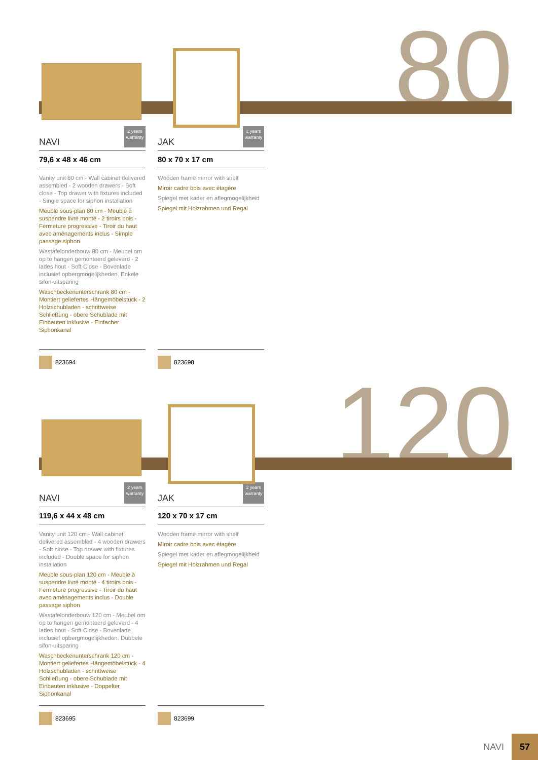80
NAVI
2 years warranty
79,6 x 48 x 46 cm
Vanity unit 80 cm - Wall cabinet delivered assembled - 2 wooden drawers - Soft close - Top drawer with fixtures included - Single space for siphon installation
Meuble sous-plan 80 cm - Meuble à suspendre livré monté - 2 tiroirs bois - Fermeture progressive - Tiroir du haut avec aménagements inclus - Simple passage siphon
Wastafelonderbouw 80 cm - Meubel om op te hangen gemonteerd geleverd - 2 lades hout - Soft Close - Bovenlade inclusief opbergmogelijkheden. Enkele sifon-uitsparing
Waschbeckenunterschrank 80 cm - Montiert geliefertes Hängemöbelstück - 2 Holzschubladen - schrittweise Schließung - obere Schublade mit Einbauten inklusive - Einfacher Siphonkanal
823694
JAK
2 years warranty
80 x 70 x 17 cm
Wooden frame mirror with shelf
Miroir cadre bois avec étagère
Spiegel met kader en aflegmogelijkheid
Spiegel mit Holzrahmen und Regal
823698
120
NAVI
2 years warranty
119,6 x 44 x 48 cm
Vanity unit 120 cm - Wall cabinet delivered assembled - 4 wooden drawers - Soft close - Top drawer with fixtures included - Double space for siphon installation
Meuble sous-plan 120 cm - Meuble à suspendre livré monté - 4 tiroirs bois - Fermeture progressive - Tiroir du haut avec aménagements inclus - Double passage siphon
Wastafelonderbouw 120 cm - Meubel om op te hangen gemonteerd geleverd - 4 lades hout - Soft Close - Bovenlade inclusief opbergmogelijkheden. Dubbele sifon-uitsparing
Waschbeckenunterschrank 120 cm - Montiert geliefertes Hängemöbelstück - 4 Holzschubladen - schrittweise Schließung - obere Schublade mit Einbauten inklusive - Doppelter Siphonkanal
823695
JAK
2 years warranty
120 x 70 x 17 cm
Wooden frame mirror with shelf
Miroir cadre bois avec étagère
Spiegel met kader en aflegmogelijkheid
Spiegel mit Holzrahmen und Regal
823699
NAVI
57